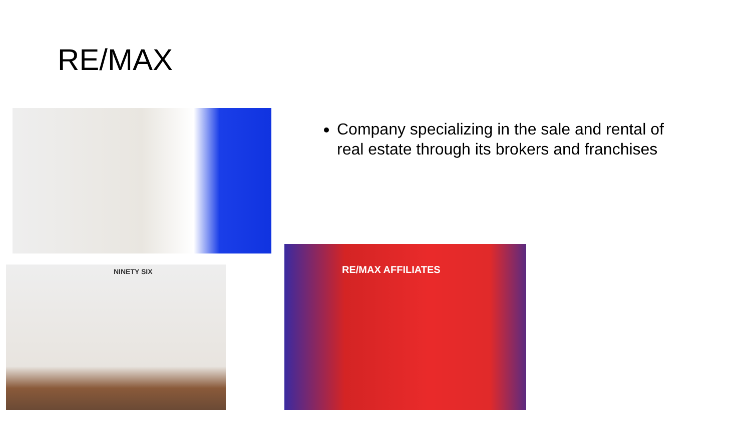RE/MAX
Company specializing in the sale and rental of real estate through its brokers and franchises
NINETY SIX
RE/MAX AFFILIATES